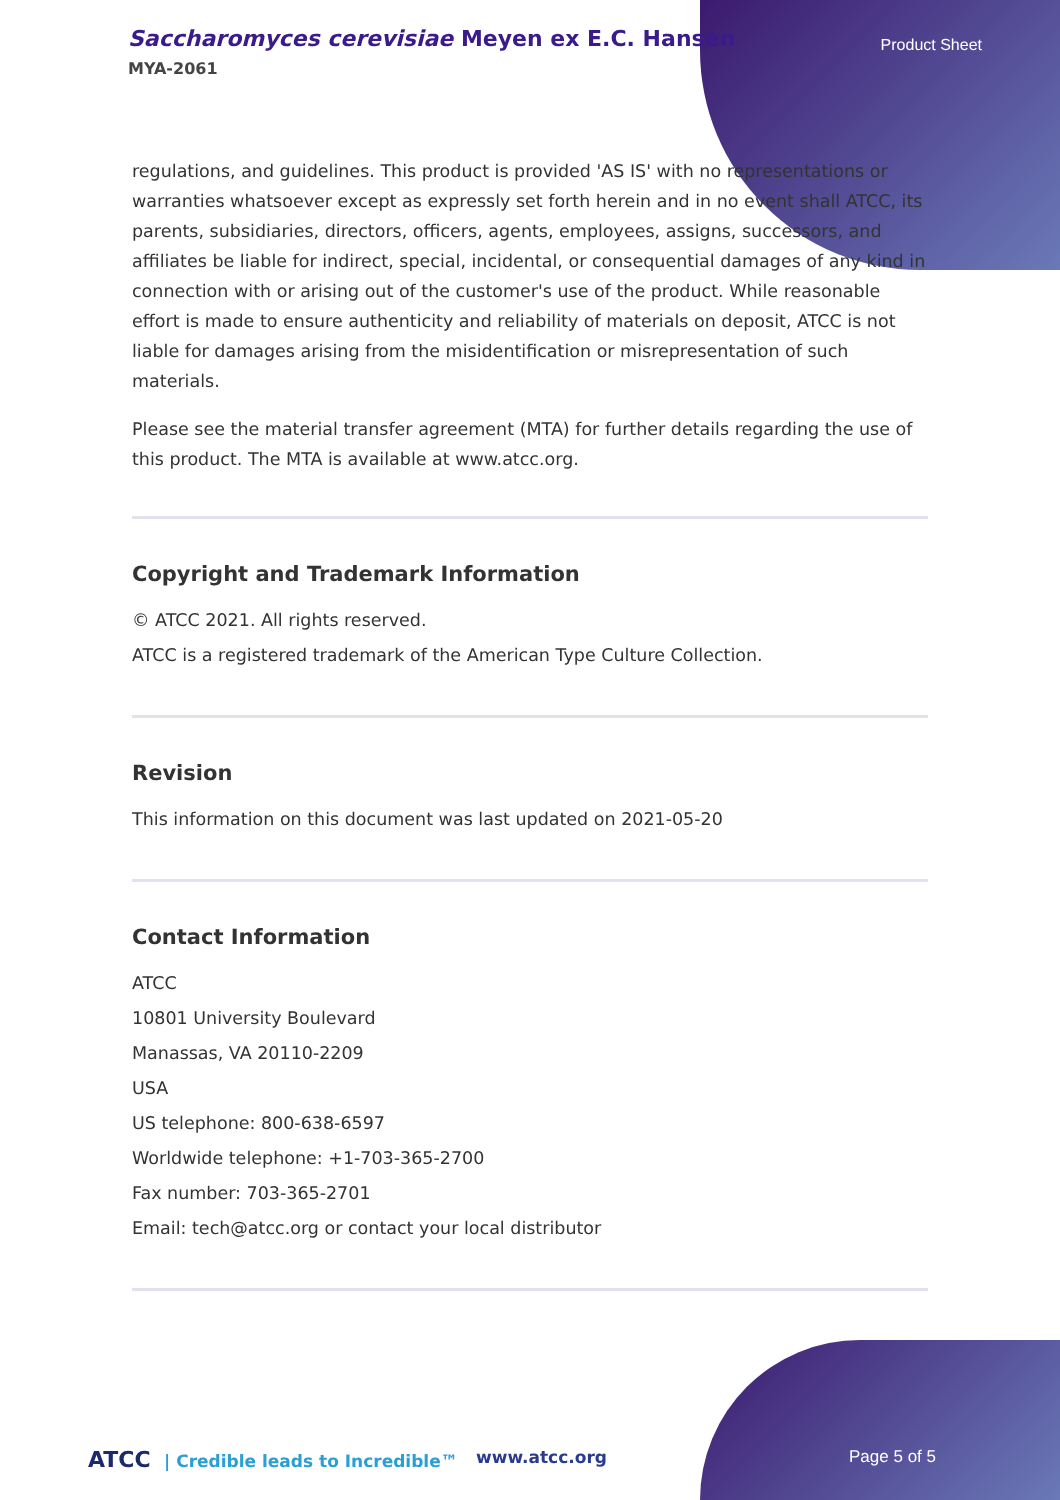Saccharomyces cerevisiae Meyen ex E.C. Hansen
MYA-2061
Product Sheet
regulations, and guidelines. This product is provided 'AS IS' with no representations or warranties whatsoever except as expressly set forth herein and in no event shall ATCC, its parents, subsidiaries, directors, officers, agents, employees, assigns, successors, and affiliates be liable for indirect, special, incidental, or consequential damages of any kind in connection with or arising out of the customer's use of the product. While reasonable effort is made to ensure authenticity and reliability of materials on deposit, ATCC is not liable for damages arising from the misidentification or misrepresentation of such materials.
Please see the material transfer agreement (MTA) for further details regarding the use of this product. The MTA is available at www.atcc.org.
Copyright and Trademark Information
© ATCC 2021. All rights reserved.
ATCC is a registered trademark of the American Type Culture Collection.
Revision
This information on this document was last updated on 2021-05-20
Contact Information
ATCC
10801 University Boulevard
Manassas, VA 20110-2209
USA
US telephone: 800-638-6597
Worldwide telephone: +1-703-365-2700
Fax number: 703-365-2701
Email: tech@atcc.org or contact your local distributor
ATCC | Credible leads to Incredible™ www.atcc.org Page 5 of 5